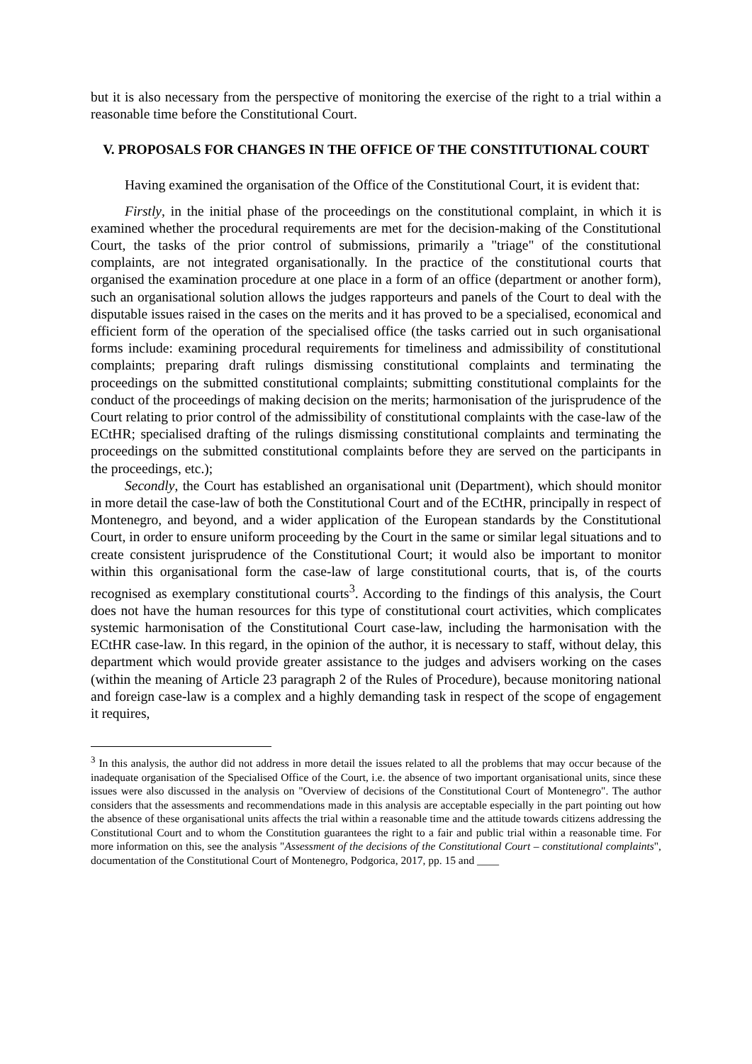but it is also necessary from the perspective of monitoring the exercise of the right to a trial within a reasonable time before the Constitutional Court.
V. PROPOSALS FOR CHANGES IN THE OFFICE OF THE CONSTITUTIONAL COURT
Having examined the organisation of the Office of the Constitutional Court, it is evident that:
Firstly, in the initial phase of the proceedings on the constitutional complaint, in which it is examined whether the procedural requirements are met for the decision-making of the Constitutional Court, the tasks of the prior control of submissions, primarily a "triage" of the constitutional complaints, are not integrated organisationally. In the practice of the constitutional courts that organised the examination procedure at one place in a form of an office (department or another form), such an organisational solution allows the judges rapporteurs and panels of the Court to deal with the disputable issues raised in the cases on the merits and it has proved to be a specialised, economical and efficient form of the operation of the specialised office (the tasks carried out in such organisational forms include: examining procedural requirements for timeliness and admissibility of constitutional complaints; preparing draft rulings dismissing constitutional complaints and terminating the proceedings on the submitted constitutional complaints; submitting constitutional complaints for the conduct of the proceedings of making decision on the merits; harmonisation of the jurisprudence of the Court relating to prior control of the admissibility of constitutional complaints with the case-law of the ECtHR; specialised drafting of the rulings dismissing constitutional complaints and terminating the proceedings on the submitted constitutional complaints before they are served on the participants in the proceedings, etc.);
Secondly, the Court has established an organisational unit (Department), which should monitor in more detail the case-law of both the Constitutional Court and of the ECtHR, principally in respect of Montenegro, and beyond, and a wider application of the European standards by the Constitutional Court, in order to ensure uniform proceeding by the Court in the same or similar legal situations and to create consistent jurisprudence of the Constitutional Court; it would also be important to monitor within this organisational form the case-law of large constitutional courts, that is, of the courts recognised as exemplary constitutional courts<sup>3</sup>. According to the findings of this analysis, the Court does not have the human resources for this type of constitutional court activities, which complicates systemic harmonisation of the Constitutional Court case-law, including the harmonisation with the ECtHR case-law. In this regard, in the opinion of the author, it is necessary to staff, without delay, this department which would provide greater assistance to the judges and advisers working on the cases (within the meaning of Article 23 paragraph 2 of the Rules of Procedure), because monitoring national and foreign case-law is a complex and a highly demanding task in respect of the scope of engagement it requires,
<sup>3</sup> In this analysis, the author did not address in more detail the issues related to all the problems that may occur because of the inadequate organisation of the Specialised Office of the Court, i.e. the absence of two important organisational units, since these issues were also discussed in the analysis on "Overview of decisions of the Constitutional Court of Montenegro". The author considers that the assessments and recommendations made in this analysis are acceptable especially in the part pointing out how the absence of these organisational units affects the trial within a reasonable time and the attitude towards citizens addressing the Constitutional Court and to whom the Constitution guarantees the right to a fair and public trial within a reasonable time. For more information on this, see the analysis "Assessment of the decisions of the Constitutional Court – constitutional complaints", documentation of the Constitutional Court of Montenegro, Podgorica, 2017, pp. 15 and ____